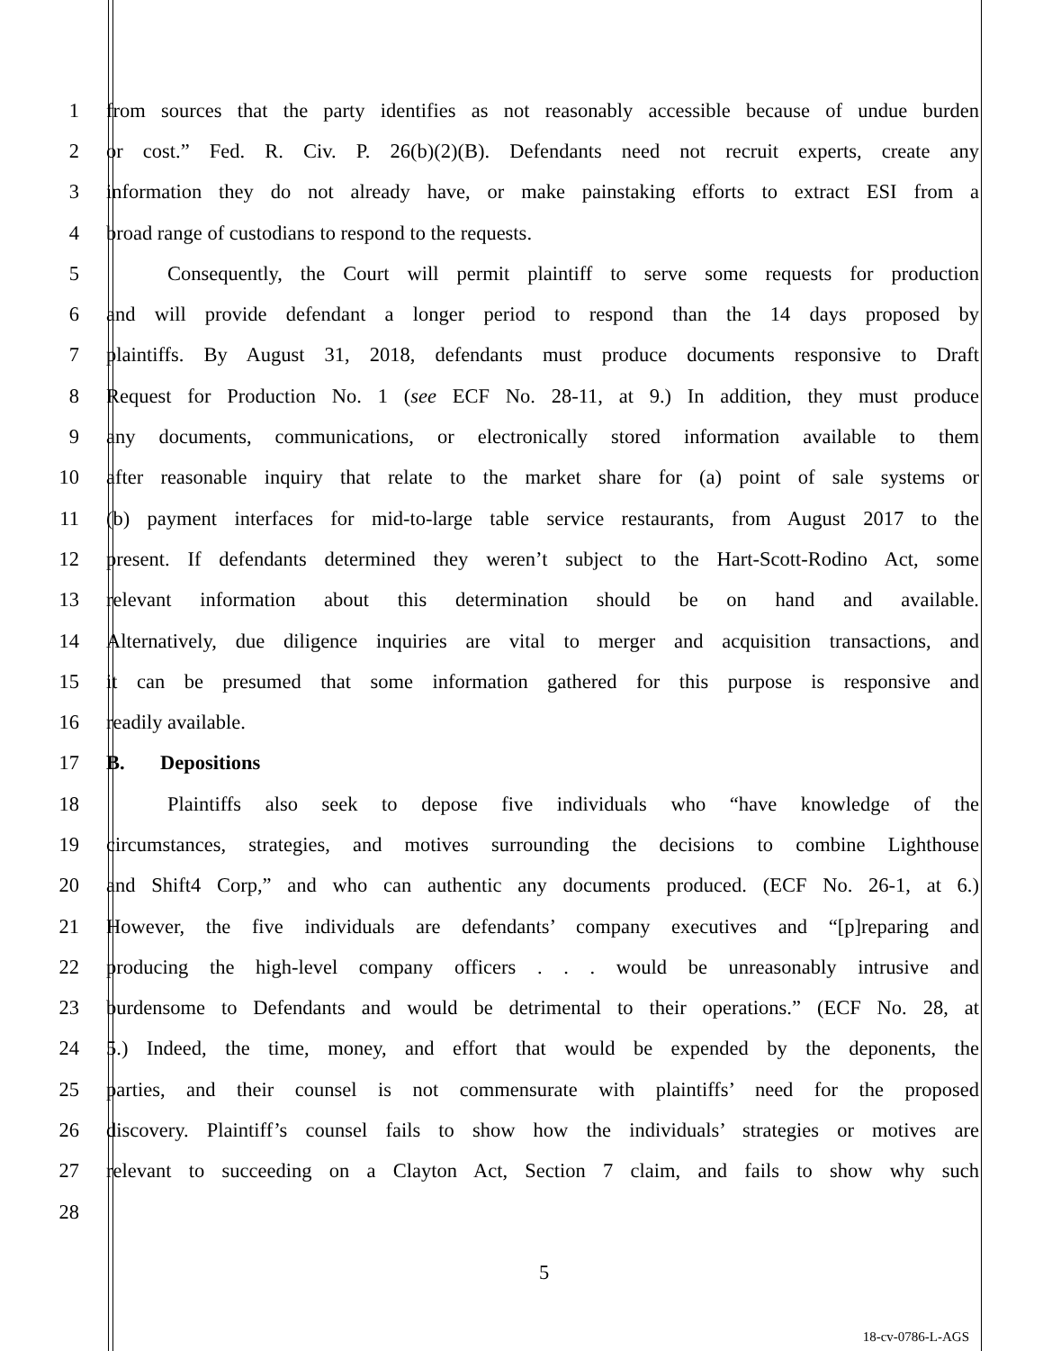1 from sources that the party identifies as not reasonably accessible because of undue burden
2 or cost.” Fed. R. Civ. P. 26(b)(2)(B). Defendants need not recruit experts, create any
3 information they do not already have, or make painstaking efforts to extract ESI from a
4 broad range of custodians to respond to the requests.
5 Consequently, the Court will permit plaintiff to serve some requests for production
6 and will provide defendant a longer period to respond than the 14 days proposed by
7 plaintiffs. By August 31, 2018, defendants must produce documents responsive to Draft
8 Request for Production No. 1 (see ECF No. 28-11, at 9.) In addition, they must produce
9 any documents, communications, or electronically stored information available to them
10 after reasonable inquiry that relate to the market share for (a) point of sale systems or
11 (b) payment interfaces for mid-to-large table service restaurants, from August 2017 to the
12 present. If defendants determined they weren’t subject to the Hart-Scott-Rodino Act, some
13 relevant information about this determination should be on hand and available.
14 Alternatively, due diligence inquiries are vital to merger and acquisition transactions, and
15 it can be presumed that some information gathered for this purpose is responsive and
16 readily available.
17 B. Depositions
18 Plaintiffs also seek to depose five individuals who “have knowledge of the
19 circumstances, strategies, and motives surrounding the decisions to combine Lighthouse
20 and Shift4 Corp,” and who can authentic any documents produced. (ECF No. 26-1, at 6.)
21 However, the five individuals are defendants’ company executives and “[p]reparing and
22 producing the high-level company officers . . . would be unreasonably intrusive and
23 burdensome to Defendants and would be detrimental to their operations.” (ECF No. 28, at
24 5.) Indeed, the time, money, and effort that would be expended by the deponents, the
25 parties, and their counsel is not commensurate with plaintiffs’ need for the proposed
26 discovery. Plaintiff’s counsel fails to show how the individuals’ strategies or motives are
27 relevant to succeeding on a Clayton Act, Section 7 claim, and fails to show why such
28
5
18-cv-0786-L-AGS